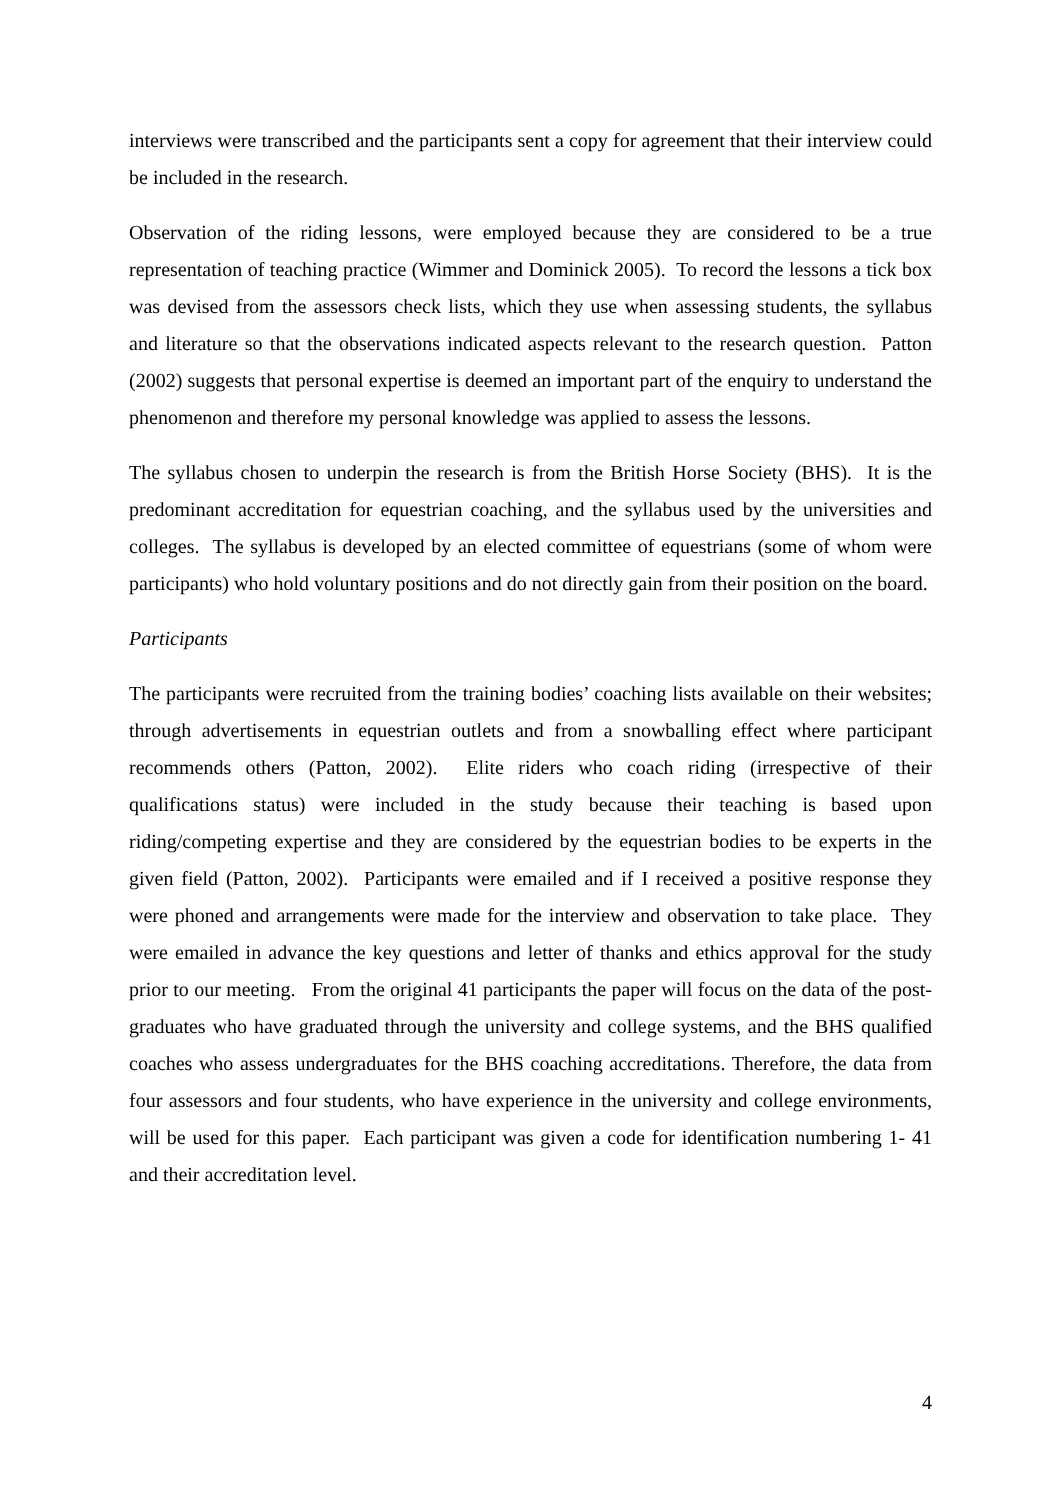interviews were transcribed and the participants sent a copy for agreement that their interview could be included in the research.
Observation of the riding lessons, were employed because they are considered to be a true representation of teaching practice (Wimmer and Dominick 2005). To record the lessons a tick box was devised from the assessors check lists, which they use when assessing students, the syllabus and literature so that the observations indicated aspects relevant to the research question. Patton (2002) suggests that personal expertise is deemed an important part of the enquiry to understand the phenomenon and therefore my personal knowledge was applied to assess the lessons.
The syllabus chosen to underpin the research is from the British Horse Society (BHS). It is the predominant accreditation for equestrian coaching, and the syllabus used by the universities and colleges. The syllabus is developed by an elected committee of equestrians (some of whom were participants) who hold voluntary positions and do not directly gain from their position on the board.
Participants
The participants were recruited from the training bodies’ coaching lists available on their websites; through advertisements in equestrian outlets and from a snowballing effect where participant recommends others (Patton, 2002). Elite riders who coach riding (irrespective of their qualifications status) were included in the study because their teaching is based upon riding/competing expertise and they are considered by the equestrian bodies to be experts in the given field (Patton, 2002). Participants were emailed and if I received a positive response they were phoned and arrangements were made for the interview and observation to take place. They were emailed in advance the key questions and letter of thanks and ethics approval for the study prior to our meeting. From the original 41 participants the paper will focus on the data of the post-graduates who have graduated through the university and college systems, and the BHS qualified coaches who assess undergraduates for the BHS coaching accreditations. Therefore, the data from four assessors and four students, who have experience in the university and college environments, will be used for this paper. Each participant was given a code for identification numbering 1- 41 and their accreditation level.
4